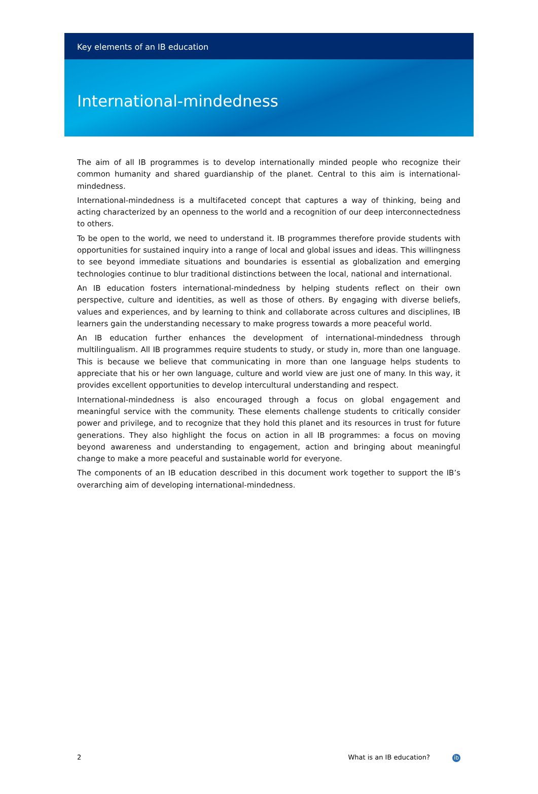Key elements of an IB education
International-mindedness
The aim of all IB programmes is to develop internationally minded people who recognize their common humanity and shared guardianship of the planet. Central to this aim is international-mindedness.
International-mindedness is a multifaceted concept that captures a way of thinking, being and acting characterized by an openness to the world and a recognition of our deep interconnectedness to others.
To be open to the world, we need to understand it. IB programmes therefore provide students with opportunities for sustained inquiry into a range of local and global issues and ideas. This willingness to see beyond immediate situations and boundaries is essential as globalization and emerging technologies continue to blur traditional distinctions between the local, national and international.
An IB education fosters international-mindedness by helping students reflect on their own perspective, culture and identities, as well as those of others. By engaging with diverse beliefs, values and experiences, and by learning to think and collaborate across cultures and disciplines, IB learners gain the understanding necessary to make progress towards a more peaceful world.
An IB education further enhances the development of international-mindedness through multilingualism. All IB programmes require students to study, or study in, more than one language. This is because we believe that communicating in more than one language helps students to appreciate that his or her own language, culture and world view are just one of many. In this way, it provides excellent opportunities to develop intercultural understanding and respect.
International-mindedness is also encouraged through a focus on global engagement and meaningful service with the community. These elements challenge students to critically consider power and privilege, and to recognize that they hold this planet and its resources in trust for future generations. They also highlight the focus on action in all IB programmes: a focus on moving beyond awareness and understanding to engagement, action and bringing about meaningful change to make a more peaceful and sustainable world for everyone.
The components of an IB education described in this document work together to support the IB’s overarching aim of developing international-mindedness.
2 What is an IB education? ib